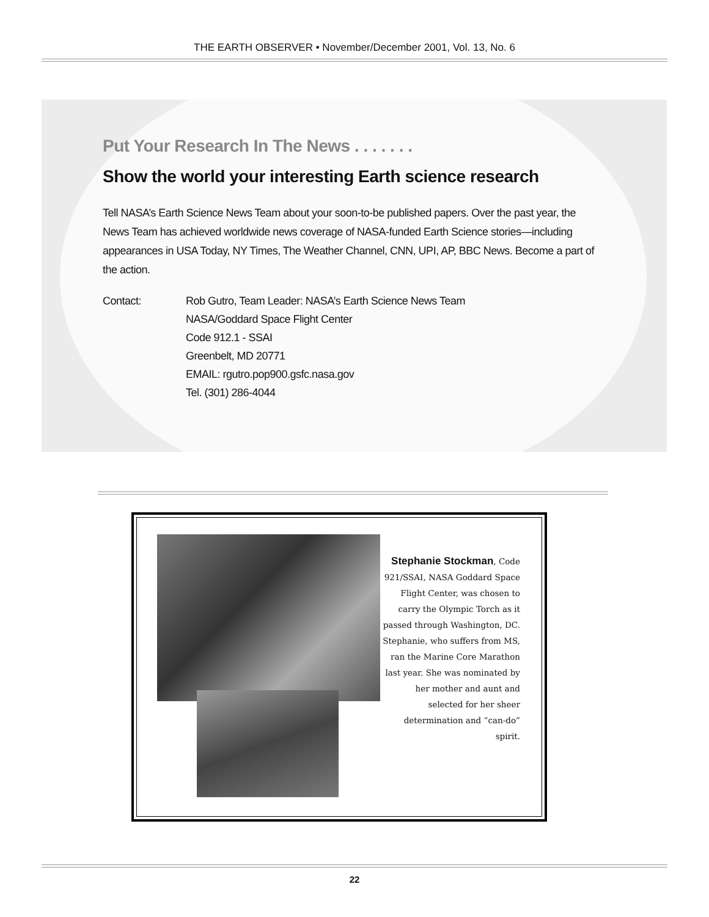THE EARTH OBSERVER • November/December 2001, Vol. 13, No. 6
Put Your Research In The News . . . . . . .
Show the world your interesting Earth science research
Tell NASA’s Earth Science News Team about your soon-to-be published papers. Over the past year, the News Team has achieved worldwide news coverage of NASA-funded Earth Science stories—including appearances in USA Today, NY Times, The Weather Channel, CNN, UPI, AP, BBC News. Become a part of the action.
Contact: Rob Gutro, Team Leader: NASA’s Earth Science News Team
NASA/Goddard Space Flight Center
Code 912.1 - SSAI
Greenbelt, MD 20771
EMAIL: rgutro.pop900.gsfc.nasa.gov
Tel. (301) 286-4044
Stephanie Stockman, Code 921/SSAI, NASA Goddard Space Flight Center, was chosen to carry the Olympic Torch as it passed through Washington, DC. Stephanie, who suffers from MS, ran the Marine Core Marathon last year. She was nominated by her mother and aunt and selected for her sheer determination and “can-do” spirit.
22